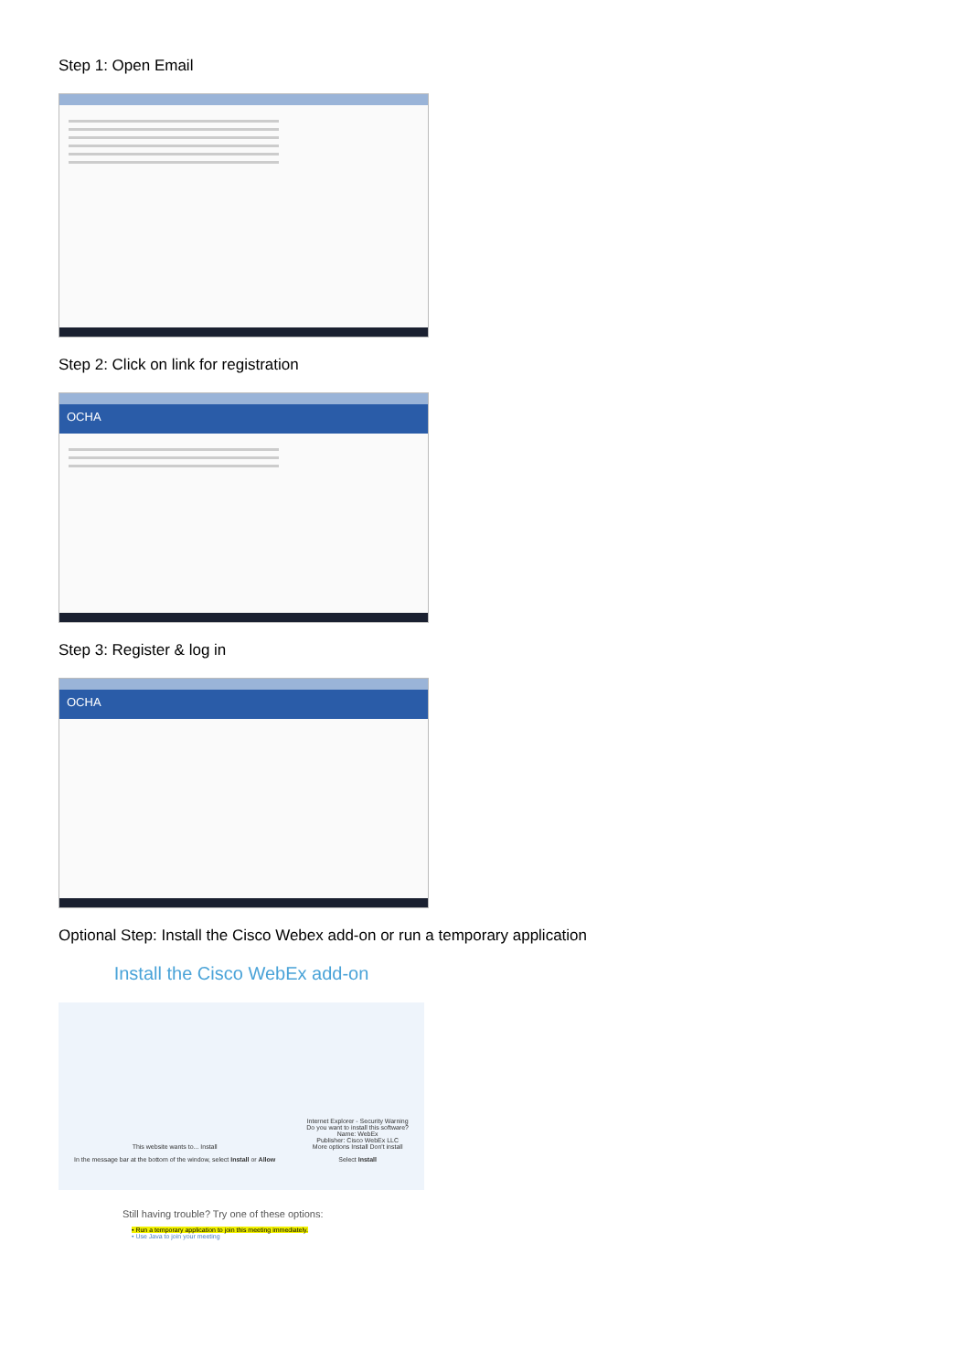Step 1: Open Email
Step 2: Click on link for registration
OCHA
Step 3: Register & log in
OCHA
Optional Step: Install the Cisco Webex add-on or run a temporary application
Install the Cisco WebEx add-on
This website wants to... Install
In the message bar at the bottom of the window, select Install or Allow
Internet Explorer - Security Warning
Do you want to install this software?
Name: WebEx
Publisher: Cisco WebEx LLC
More options Install Don't install
Select Install
Still having trouble? Try one of these options:
• Run a temporary application to join this meeting immediately.
• Use Java to join your meeting